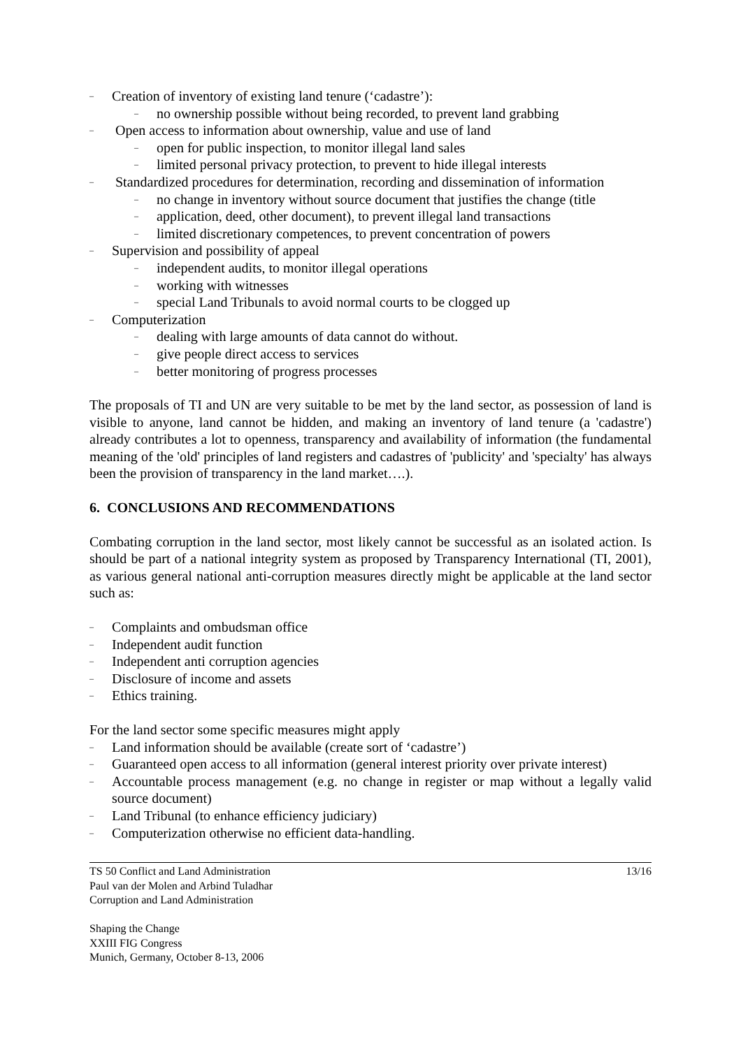– Creation of inventory of existing land tenure (‘cadastre’):
– no ownership possible without being recorded, to prevent land grabbing
– Open access to information about ownership, value and use of land
– open for public inspection, to monitor illegal land sales
– limited personal privacy protection, to prevent to hide illegal interests
– Standardized procedures for determination, recording and dissemination of information
– no change in inventory without source document that justifies the change (title
– application, deed, other document), to prevent illegal land transactions
– limited discretionary competences, to prevent concentration of powers
– Supervision and possibility of appeal
– independent audits, to monitor illegal operations
– working with witnesses
– special Land Tribunals to avoid normal courts to be clogged up
– Computerization
– dealing with large amounts of data cannot do without.
– give people direct access to services
– better monitoring of progress processes
The proposals of TI and UN are very suitable to be met by the land sector, as possession of land is visible to anyone, land cannot be hidden, and making an inventory of land tenure (a 'cadastre') already contributes a lot to openness, transparency and availability of information (the fundamental meaning of the 'old' principles of land registers and cadastres of 'publicity' and 'specialty' has always been the provision of transparency in the land market….).
6. CONCLUSIONS AND RECOMMENDATIONS
Combating corruption in the land sector, most likely cannot be successful as an isolated action. Is should be part of a national integrity system as proposed by Transparency International (TI, 2001), as various general national anti-corruption measures directly might be applicable at the land sector such as:
– Complaints and ombudsman office
– Independent audit function
– Independent anti corruption agencies
– Disclosure of income and assets
– Ethics training.
For the land sector some specific measures might apply
– Land information should be available (create sort of ‘cadastre’)
– Guaranteed open access to all information (general interest priority over private interest)
– Accountable process management (e.g. no change in register or map without a legally valid source document)
– Land Tribunal (to enhance efficiency judiciary)
– Computerization otherwise no efficient data-handling.
13/16 TS 50 Conflict and Land Administration
Paul van der Molen and Arbind Tuladhar
Corruption and Land Administration
Shaping the Change
XXIII FIG Congress
Munich, Germany, October 8-13, 2006